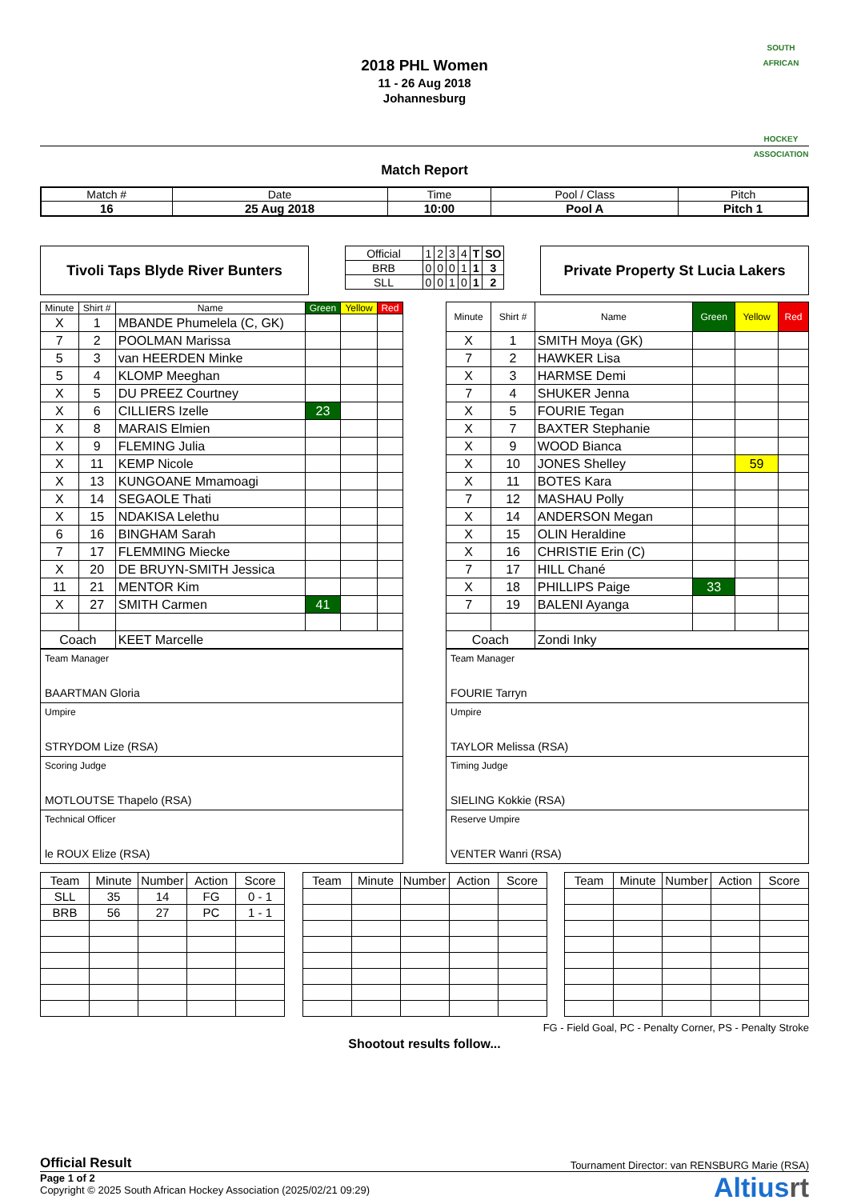2018 PHL Women
11 - 26 Aug 2018
Johannesburg
SOUTH AFRICAN
HOCKEY ASSOCIATION
Match Report
| Match # | Date | Time | Pool / Class | Pitch |
| 16 | 25 Aug 2018 | 10:00 | Pool A | Pitch 1 |
Tivoli Taps Blyde River Bunters
| Official | 1 | 2 | 3 | 4 | T | SO |
| BRB | 0 | 0 | 0 | 1 | 1 | 3 |
| SLL | 0 | 0 | 1 | 0 | 1 | 2 |
Private Property St Lucia Lakers
| Minute | Shirt # | Name | Green | Yellow | Red |
| --- | --- | --- | --- | --- | --- |
| X | 1 | MBANDE Phumelela (C, GK) | | | |
| 7 | 2 | POOLMAN Marissa | | | |
| 5 | 3 | van HEERDEN Minke | | | |
| 5 | 4 | KLOMP Meeghan | | | |
| X | 5 | DU PREEZ Courtney | | | |
| X | 6 | CILLIERS Izelle | 23 | | |
| X | 8 | MARAIS Elmien | | | |
| X | 9 | FLEMING Julia | | | |
| X | 11 | KEMP Nicole | | | |
| X | 13 | KUNGOANE Mmamoagi | | | |
| X | 14 | SEGAOLE Thati | | | |
| X | 15 | NDAKISA Lelethu | | | |
| 6 | 16 | BINGHAM Sarah | | | |
| 7 | 17 | FLEMMING Miecke | | | |
| X | 20 | DE BRUYN-SMITH Jessica | | | |
| 11 | 21 | MENTOR Kim | | | |
| X | 27 | SMITH Carmen | 41 | | |
| Coach | | KEET Marcelle | | | |
| Minute | Shirt # | Name | Green | Yellow | Red |
| --- | --- | --- | --- | --- | --- |
| X | 1 | SMITH Moya (GK) | | | |
| 7 | 2 | HAWKER Lisa | | | |
| X | 3 | HARMSE Demi | | | |
| 7 | 4 | SHUKER Jenna | | | |
| X | 5 | FOURIE Tegan | | | |
| X | 7 | BAXTER Stephanie | | | |
| X | 9 | WOOD Bianca | | | |
| X | 10 | JONES Shelley | | 59 | |
| X | 11 | BOTES Kara | | | |
| 7 | 12 | MASHAU Polly | | | |
| X | 14 | ANDERSON Megan | | | |
| X | 15 | OLIN Heraldine | | | |
| X | 16 | CHRISTIE Erin (C) | | | |
| 7 | 17 | HILL Chané | | | |
| X | 18 | PHILLIPS Paige | 33 | | |
| 7 | 19 | BALENI Ayanga | | | |
| Coach | | Zondi Inky | | | |
| Team Manager BAARTMAN Gloria |
| Umpire STRYDOM Lize (RSA) |
| Scoring Judge MOTLOUTSE Thapelo (RSA) |
| Technical Officer le ROUX Elize (RSA) |
| Team Manager FOURIE Tarryn |
| Umpire TAYLOR Melissa (RSA) |
| Timing Judge SIELING Kokkie (RSA) |
| Reserve Umpire VENTER Wanri (RSA) |
| Team | Minute | Number | Action | Score |
| --- | --- | --- | --- | --- |
| SLL | 35 | 14 | FG | 0 - 1 |
| BRB | 56 | 27 | PC | 1 - 1 |
| Team | Minute | Number | Action | Score |
| --- | --- | --- | --- | --- |
| Team | Minute | Number | Action | Score |
| --- | --- | --- | --- | --- |
FG - Field Goal, PC - Penalty Corner, PS - Penalty Stroke
Shootout results follow...
Official Result Tournament Director: van RENSBURG Marie (RSA)
Page 1 of 2
Copyright © 2025 South African Hockey Association (2025/02/21 09:29)
Altiusrt